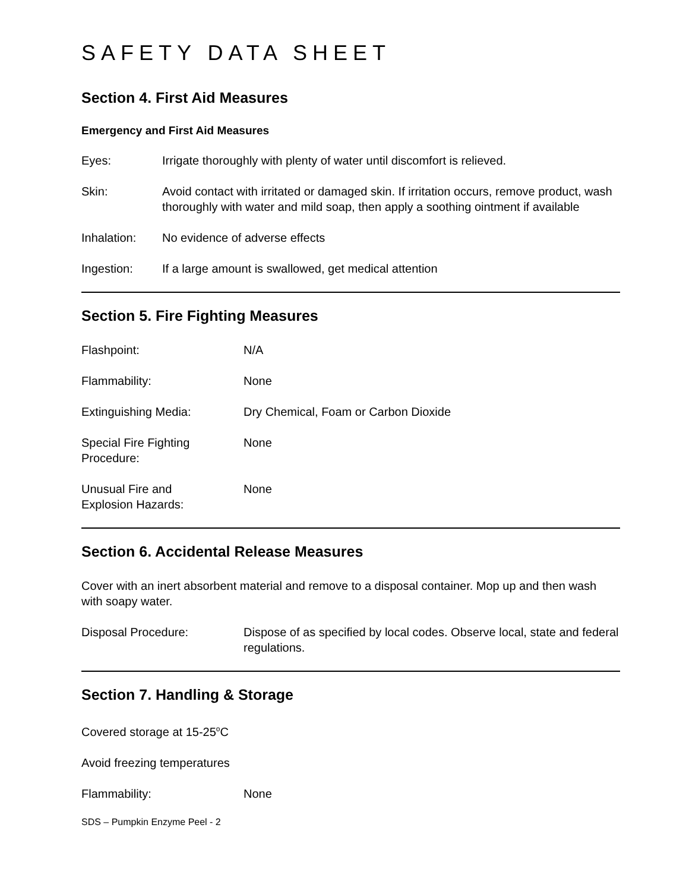SAFETY DATA SHEET
Section 4. First Aid Measures
Emergency and First Aid Measures
Eyes: Irrigate thoroughly with plenty of water until discomfort is relieved.
Skin: Avoid contact with irritated or damaged skin. If irritation occurs, remove product, wash thoroughly with water and mild soap, then apply a soothing ointment if available
Inhalation: No evidence of adverse effects
Ingestion: If a large amount is swallowed, get medical attention
Section 5. Fire Fighting Measures
Flashpoint: N/A
Flammability: None
Extinguishing Media: Dry Chemical, Foam or Carbon Dioxide
Special Fire Fighting
Procedure:
None
Unusual Fire and
Explosion Hazards:
None
Section 6. Accidental Release Measures
Cover with an inert absorbent material and remove to a disposal container. Mop up and then wash with soapy water.
Disposal Procedure: Dispose of as specified by local codes. Observe local, state and federal regulations.
Section 7. Handling & Storage
Covered storage at 15-25<sup>o</sup>C
Avoid freezing temperatures
Flammability: None
SDS – Pumpkin Enzyme Peel - 2